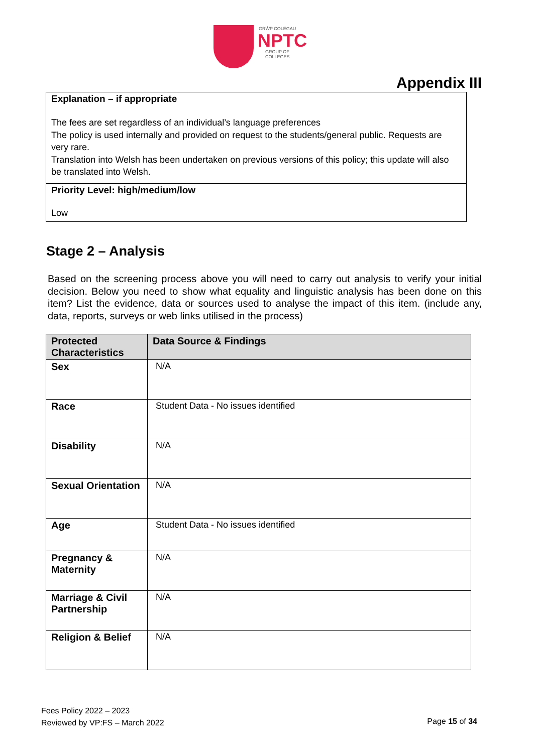GRŴP COLEGAU
NPTC
GROUP OF COLLEGES
Appendix III
Explanation – if appropriate
The fees are set regardless of an individual’s language preferences
The policy is used internally and provided on request to the students/general public. Requests are very rare.
Translation into Welsh has been undertaken on previous versions of this policy; this update will also be translated into Welsh.
Priority Level: high/medium/low
Low
Stage 2 – Analysis
Based on the screening process above you will need to carry out analysis to verify your initial decision. Below you need to show what equality and linguistic analysis has been done on this item? List the evidence, data or sources used to analyse the impact of this item. (include any, data, reports, surveys or web links utilised in the process)
| Protected Characteristics | Data Source & Findings |
| --- | --- |
| Sex | N/A |
| Race | Student Data - No issues identified |
| Disability | N/A |
| Sexual Orientation | N/A |
| Age | Student Data - No issues identified |
| Pregnancy & Maternity | N/A |
| Marriage & Civil Partnership | N/A |
| Religion & Belief | N/A |
Fees Policy 2022 – 2023
Reviewed by VP:FS – March 2022
Page 15 of 34